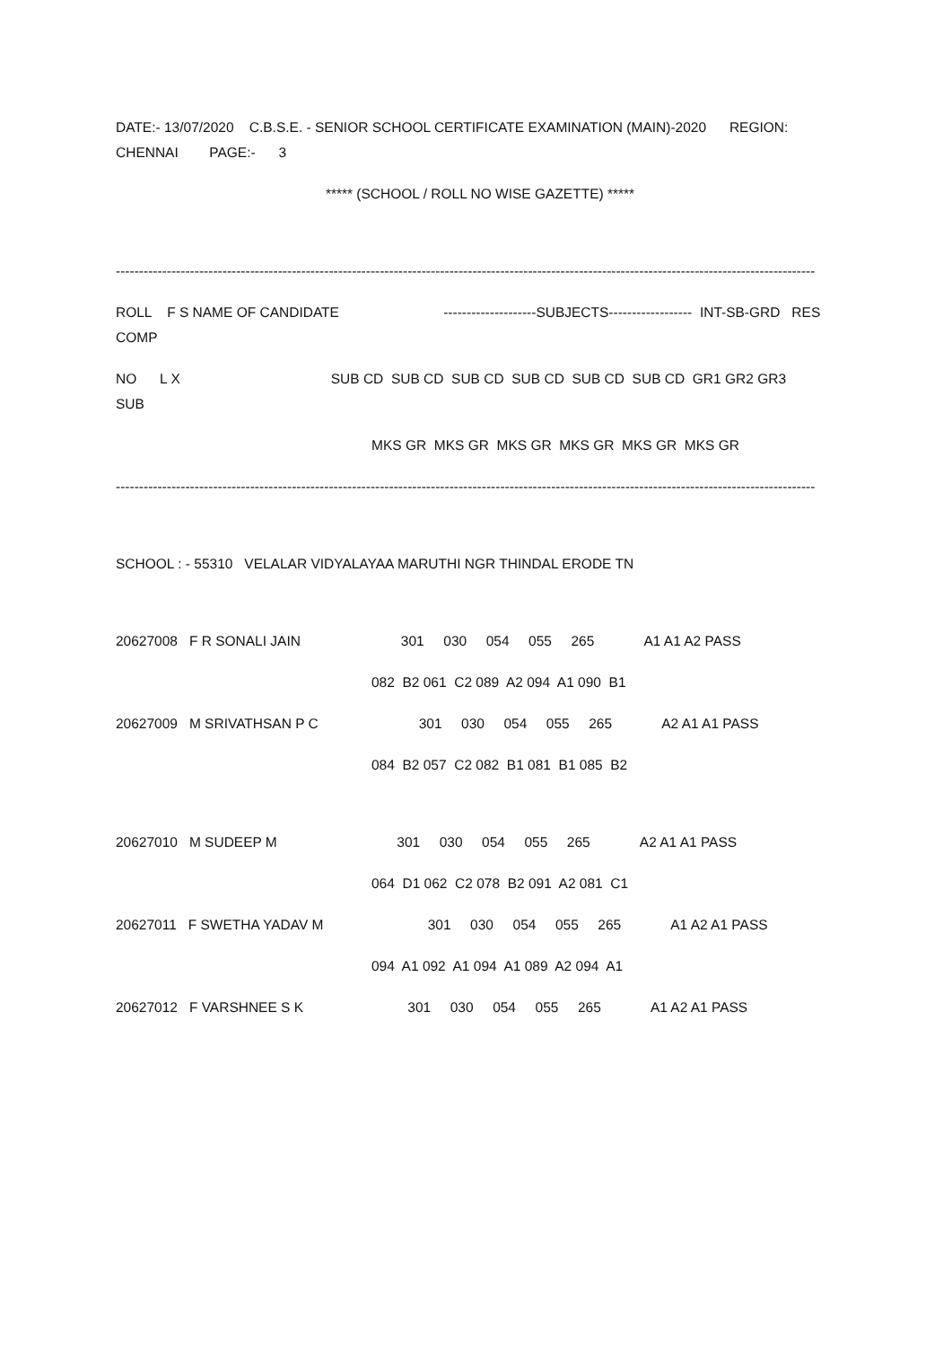DATE:- 13/07/2020 C.B.S.E. - SENIOR SCHOOL CERTIFICATE EXAMINATION (MAIN)-2020 REGION: CHENNAI PAGE:- 3
***** (SCHOOL / ROLL NO WISE GAZETTE) *****
-------------------------------------------------------------------------------------------------------------------------------------------------------
ROLL F S NAME OF CANDIDATE --------------------SUBJECTS------------------ INT-SB-GRD RES COMP
NO L X SUB CD SUB CD SUB CD SUB CD SUB CD SUB CD GR1 GR2 GR3 SUB
MKS GR MKS GR MKS GR MKS GR MKS GR MKS GR
-------------------------------------------------------------------------------------------------------------------------------------------------------
SCHOOL : - 55310 VELALAR VIDYALAYAA MARUTHI NGR THINDAL ERODE TN
20627008 F R SONALI JAIN 301 030 054 055 265 A1 A1 A2 PASS
082 B2 061 C2 089 A2 094 A1 090 B1
20627009 M SRIVATHSAN P C 301 030 054 055 265 A2 A1 A1 PASS
084 B2 057 C2 082 B1 081 B1 085 B2
20627010 M SUDEEP M 301 030 054 055 265 A2 A1 A1 PASS
064 D1 062 C2 078 B2 091 A2 081 C1
20627011 F SWETHA YADAV M 301 030 054 055 265 A1 A2 A1 PASS
094 A1 092 A1 094 A1 089 A2 094 A1
20627012 F VARSHNEE S K 301 030 054 055 265 A1 A2 A1 PASS